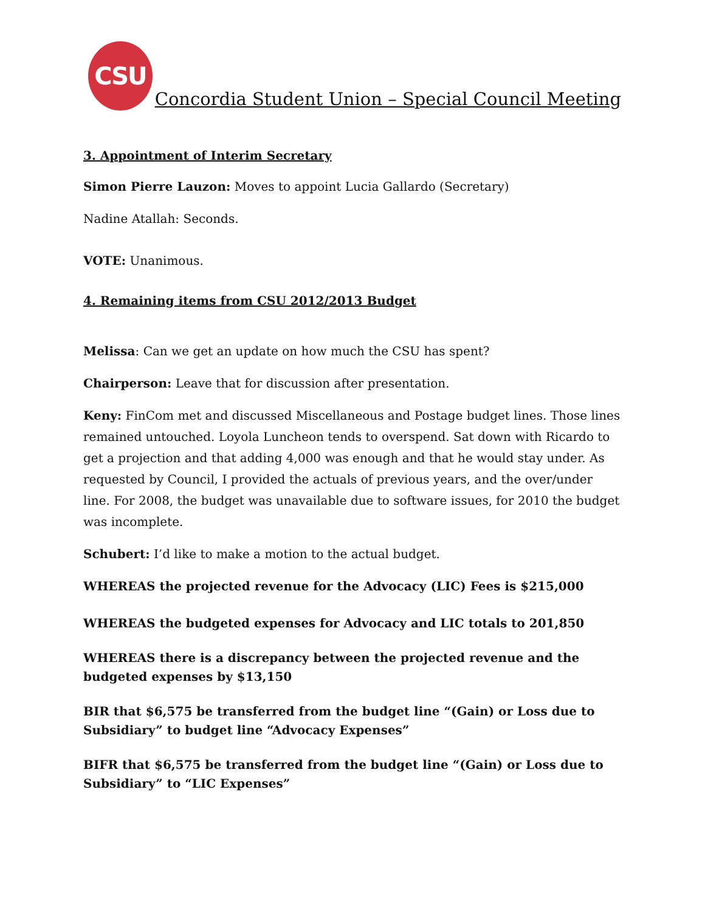CSU
Concordia Student Union – Special Council Meeting
3. Appointment of Interim Secretary
Simon Pierre Lauzon: Moves to appoint Lucia Gallardo (Secretary)
Nadine Atallah: Seconds.
VOTE: Unanimous.
4. Remaining items from CSU 2012/2013 Budget
Melissa: Can we get an update on how much the CSU has spent?
Chairperson: Leave that for discussion after presentation.
Keny: FinCom met and discussed Miscellaneous and Postage budget lines. Those lines remained untouched. Loyola Luncheon tends to overspend. Sat down with Ricardo to get a projection and that adding 4,000 was enough and that he would stay under. As requested by Council, I provided the actuals of previous years, and the over/under line. For 2008, the budget was unavailable due to software issues, for 2010 the budget was incomplete.
Schubert: I’d like to make a motion to the actual budget.
WHEREAS the projected revenue for the Advocacy (LIC) Fees is $215,000
WHEREAS the budgeted expenses for Advocacy and LIC totals to 201,850
WHEREAS there is a discrepancy between the projected revenue and the budgeted expenses by $13,150
BIR that $6,575 be transferred from the budget line “(Gain) or Loss due to Subsidiary” to budget line “Advocacy Expenses”
BIFR that $6,575 be transferred from the budget line “(Gain) or Loss due to Subsidiary” to “LIC Expenses”